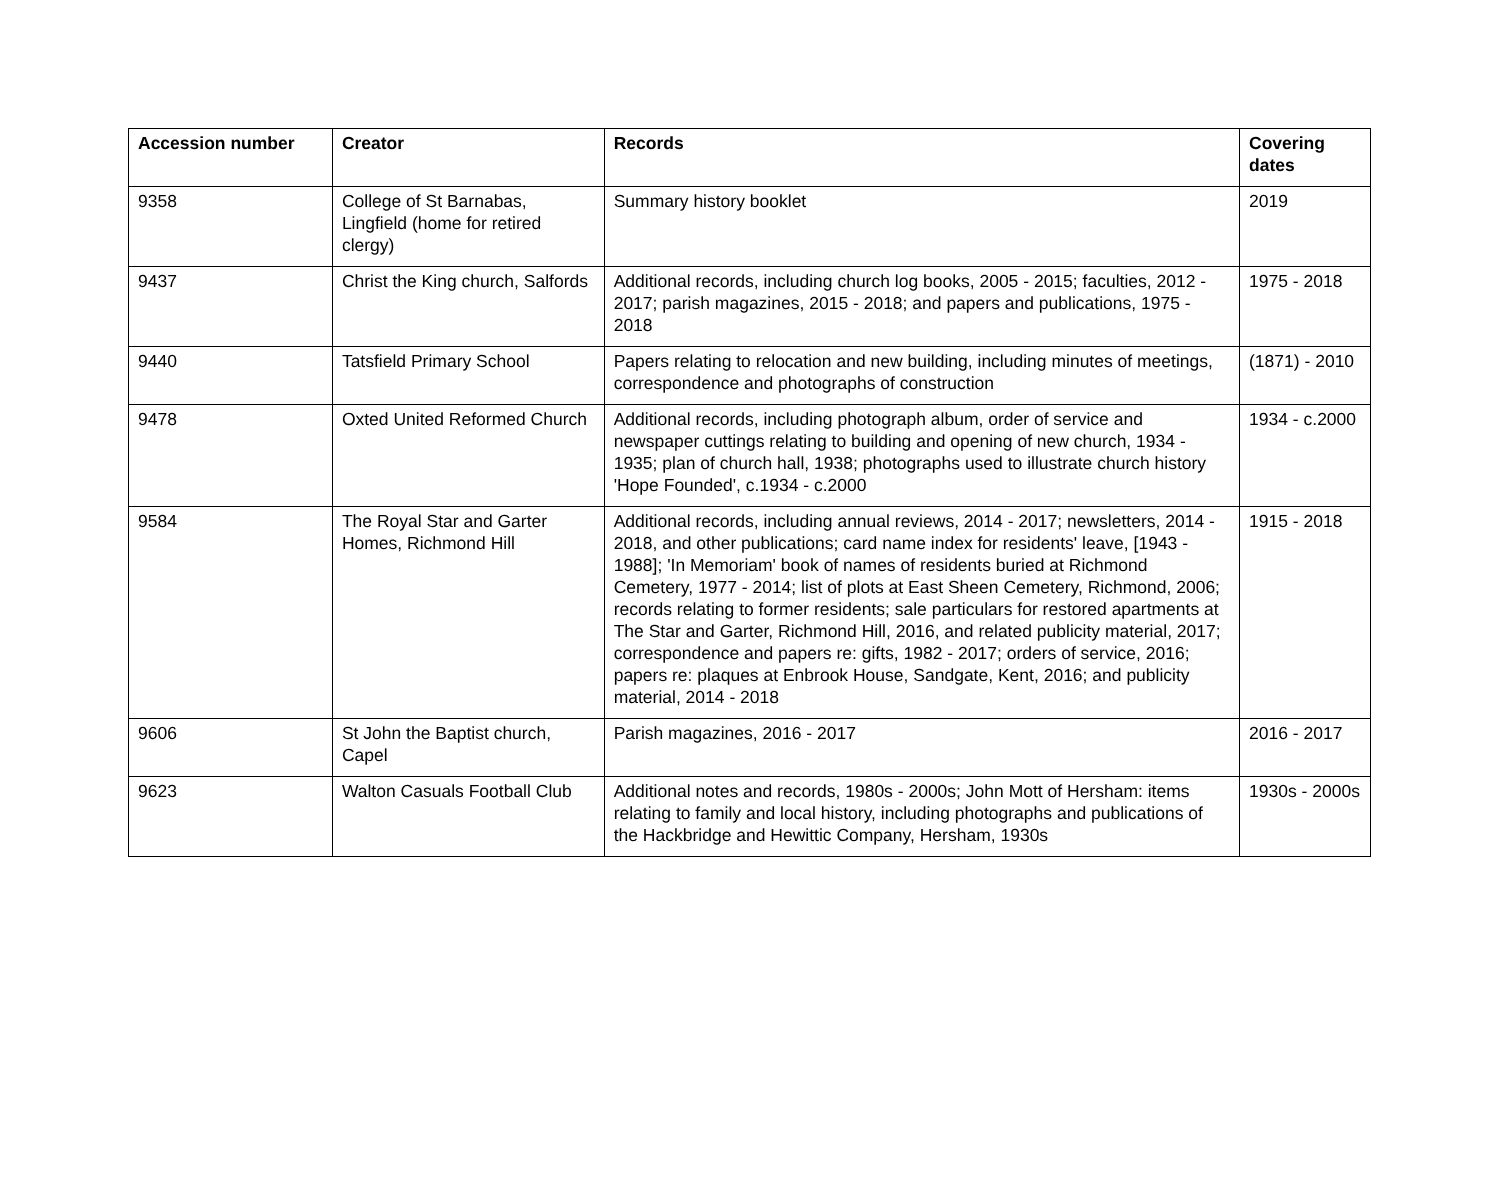| Accession number | Creator | Records | Covering dates |
| --- | --- | --- | --- |
| 9358 | College of St Barnabas, Lingfield (home for retired clergy) | Summary history booklet | 2019 |
| 9437 | Christ the King church, Salfords | Additional records, including church log books, 2005 - 2015; faculties, 2012 - 2017; parish magazines, 2015 - 2018; and papers and publications, 1975 - 2018 | 1975 - 2018 |
| 9440 | Tatsfield Primary School | Papers relating to relocation and new building, including minutes of meetings, correspondence and photographs of construction | (1871) - 2010 |
| 9478 | Oxted United Reformed Church | Additional records, including photograph album, order of service and newspaper cuttings relating to building and opening of new church, 1934 - 1935; plan of church hall, 1938; photographs used to illustrate church history 'Hope Founded', c.1934 - c.2000 | 1934 - c.2000 |
| 9584 | The Royal Star and Garter Homes, Richmond Hill | Additional records, including annual reviews, 2014 - 2017; newsletters, 2014 - 2018, and other publications; card name index for residents' leave, [1943 - 1988]; 'In Memoriam' book of names of residents buried at Richmond Cemetery, 1977 - 2014; list of plots at East Sheen Cemetery, Richmond, 2006; records relating to former residents; sale particulars for restored apartments at The Star and Garter, Richmond Hill, 2016, and related publicity material, 2017; correspondence and papers re: gifts, 1982 - 2017; orders of service, 2016; papers re: plaques at Enbrook House, Sandgate, Kent, 2016; and publicity material, 2014 - 2018 | 1915 - 2018 |
| 9606 | St John the Baptist church, Capel | Parish magazines, 2016 - 2017 | 2016 - 2017 |
| 9623 | Walton Casuals Football Club | Additional notes and records, 1980s - 2000s; John Mott of Hersham: items relating to family and local history, including photographs and publications of the Hackbridge and Hewittic Company, Hersham, 1930s | 1930s - 2000s |